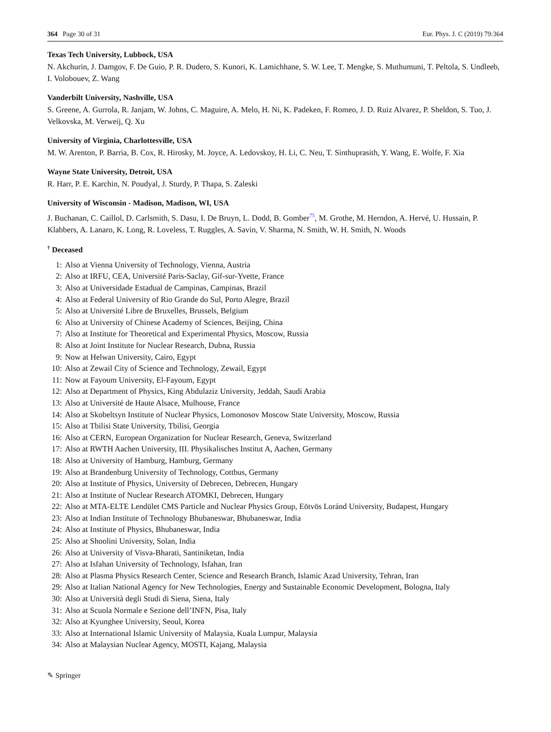364 Page 30 of 31 Eur. Phys. J. C (2019) 79:364
Texas Tech University, Lubbock, USA
N. Akchurin, J. Damgov, F. De Guio, P. R. Dudero, S. Kunori, K. Lamichhane, S. W. Lee, T. Mengke, S. Muthumuni, T. Peltola, S. Undleeb, I. Volobouev, Z. Wang
Vanderbilt University, Nashville, USA
S. Greene, A. Gurrola, R. Janjam, W. Johns, C. Maguire, A. Melo, H. Ni, K. Padeken, F. Romeo, J. D. Ruiz Alvarez, P. Sheldon, S. Tuo, J. Velkovska, M. Verweij, Q. Xu
University of Virginia, Charlottesville, USA
M. W. Arenton, P. Barria, B. Cox, R. Hirosky, M. Joyce, A. Ledovskoy, H. Li, C. Neu, T. Sinthuprasith, Y. Wang, E. Wolfe, F. Xia
Wayne State University, Detroit, USA
R. Harr, P. E. Karchin, N. Poudyal, J. Sturdy, P. Thapa, S. Zaleski
University of Wisconsin - Madison, Madison, WI, USA
J. Buchanan, C. Caillol, D. Carlsmith, S. Dasu, I. De Bruyn, L. Dodd, B. Gomber<sup>75</sup>, M. Grothe, M. Herndon, A. Hervé, U. Hussain, P. Klabbers, A. Lanaro, K. Long, R. Loveless, T. Ruggles, A. Savin, V. Sharma, N. Smith, W. H. Smith, N. Woods
<sup>†</sup> Deceased
1: Also at Vienna University of Technology, Vienna, Austria
2: Also at IRFU, CEA, Université Paris-Saclay, Gif-sur-Yvette, France
3: Also at Universidade Estadual de Campinas, Campinas, Brazil
4: Also at Federal University of Rio Grande do Sul, Porto Alegre, Brazil
5: Also at Université Libre de Bruxelles, Brussels, Belgium
6: Also at University of Chinese Academy of Sciences, Beijing, China
7: Also at Institute for Theoretical and Experimental Physics, Moscow, Russia
8: Also at Joint Institute for Nuclear Research, Dubna, Russia
9: Now at Helwan University, Cairo, Egypt
10: Also at Zewail City of Science and Technology, Zewail, Egypt
11: Now at Fayoum University, El-Fayoum, Egypt
12: Also at Department of Physics, King Abdulaziz University, Jeddah, Saudi Arabia
13: Also at Université de Haute Alsace, Mulhouse, France
14: Also at Skobeltsyn Institute of Nuclear Physics, Lomonosov Moscow State University, Moscow, Russia
15: Also at Tbilisi State University, Tbilisi, Georgia
16: Also at CERN, European Organization for Nuclear Research, Geneva, Switzerland
17: Also at RWTH Aachen University, III. Physikalisches Institut A, Aachen, Germany
18: Also at University of Hamburg, Hamburg, Germany
19: Also at Brandenburg University of Technology, Cottbus, Germany
20: Also at Institute of Physics, University of Debrecen, Debrecen, Hungary
21: Also at Institute of Nuclear Research ATOMKI, Debrecen, Hungary
22: Also at MTA-ELTE Lendület CMS Particle and Nuclear Physics Group, Eötvös Loránd University, Budapest, Hungary
23: Also at Indian Institute of Technology Bhubaneswar, Bhubaneswar, India
24: Also at Institute of Physics, Bhubaneswar, India
25: Also at Shoolini University, Solan, India
26: Also at University of Visva-Bharati, Santiniketan, India
27: Also at Isfahan University of Technology, Isfahan, Iran
28: Also at Plasma Physics Research Center, Science and Research Branch, Islamic Azad University, Tehran, Iran
29: Also at Italian National Agency for New Technologies, Energy and Sustainable Economic Development, Bologna, Italy
30: Also at Università degli Studi di Siena, Siena, Italy
31: Also at Scuola Normale e Sezione dell’INFN, Pisa, Italy
32: Also at Kyunghee University, Seoul, Korea
33: Also at International Islamic University of Malaysia, Kuala Lumpur, Malaysia
34: Also at Malaysian Nuclear Agency, MOSTI, Kajang, Malaysia
✎ Springer